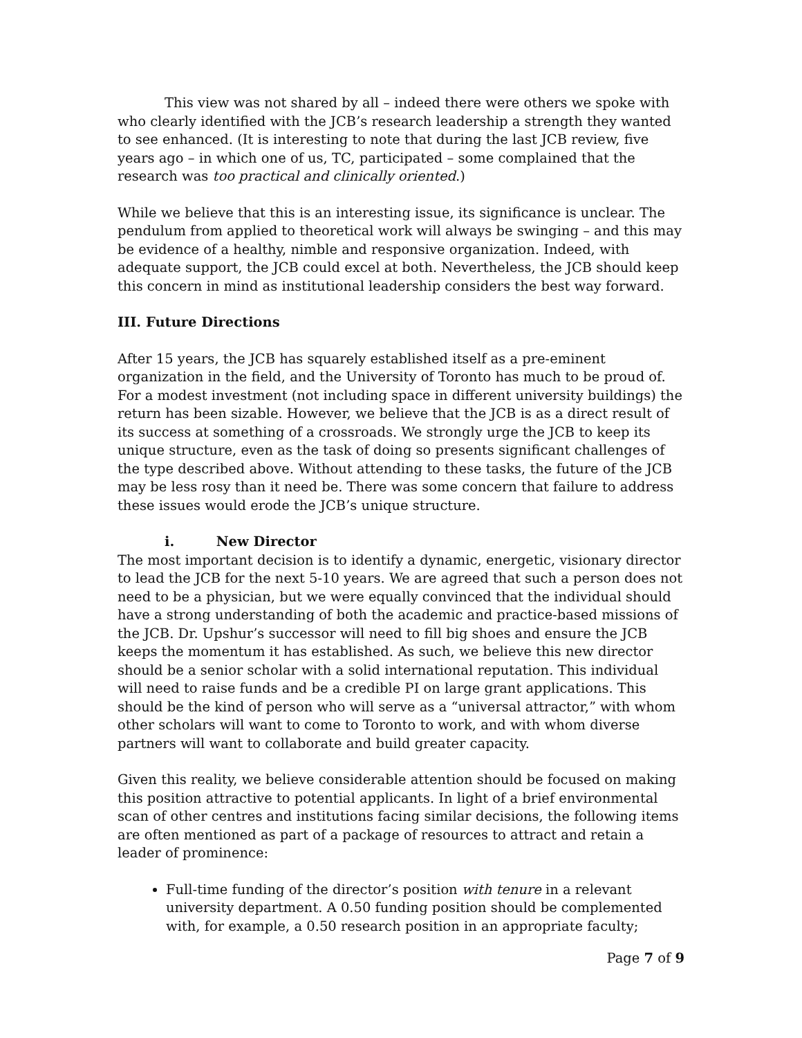This view was not shared by all – indeed there were others we spoke with who clearly identified with the JCB’s research leadership a strength they wanted to see enhanced. (It is interesting to note that during the last JCB review, five years ago – in which one of us, TC, participated – some complained that the research was too practical and clinically oriented.)
While we believe that this is an interesting issue, its significance is unclear. The pendulum from applied to theoretical work will always be swinging – and this may be evidence of a healthy, nimble and responsive organization. Indeed, with adequate support, the JCB could excel at both. Nevertheless, the JCB should keep this concern in mind as institutional leadership considers the best way forward.
III. Future Directions
After 15 years, the JCB has squarely established itself as a pre-eminent organization in the field, and the University of Toronto has much to be proud of. For a modest investment (not including space in different university buildings) the return has been sizable. However, we believe that the JCB is as a direct result of its success at something of a crossroads. We strongly urge the JCB to keep its unique structure, even as the task of doing so presents significant challenges of the type described above. Without attending to these tasks, the future of the JCB may be less rosy than it need be. There was some concern that failure to address these issues would erode the JCB’s unique structure.
i. New Director
The most important decision is to identify a dynamic, energetic, visionary director to lead the JCB for the next 5-10 years. We are agreed that such a person does not need to be a physician, but we were equally convinced that the individual should have a strong understanding of both the academic and practice-based missions of the JCB. Dr. Upshur’s successor will need to fill big shoes and ensure the JCB keeps the momentum it has established. As such, we believe this new director should be a senior scholar with a solid international reputation. This individual will need to raise funds and be a credible PI on large grant applications. This should be the kind of person who will serve as a “universal attractor,” with whom other scholars will want to come to Toronto to work, and with whom diverse partners will want to collaborate and build greater capacity.
Given this reality, we believe considerable attention should be focused on making this position attractive to potential applicants. In light of a brief environmental scan of other centres and institutions facing similar decisions, the following items are often mentioned as part of a package of resources to attract and retain a leader of prominence:
Full-time funding of the director’s position with tenure in a relevant university department. A 0.50 funding position should be complemented with, for example, a 0.50 research position in an appropriate faculty;
Page 7 of 9